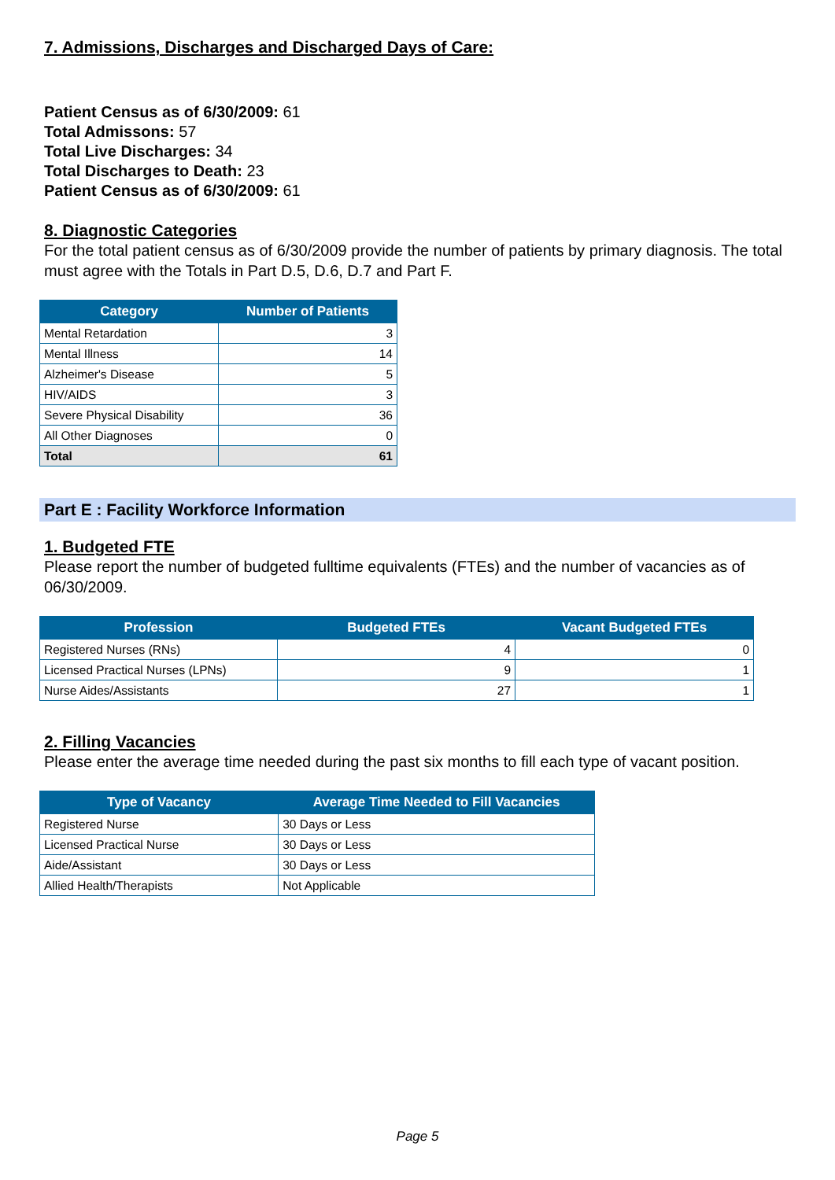7. Admissions, Discharges and Discharged Days of Care:
Patient Census as of 6/30/2009: 61
Total Admissons: 57
Total Live Discharges: 34
Total Discharges to Death: 23
Patient Census as of 6/30/2009: 61
8. Diagnostic Categories
For the total patient census as of 6/30/2009 provide the number of patients by primary diagnosis. The total must agree with the Totals in Part D.5, D.6, D.7 and Part F.
| Category | Number of Patients |
| --- | --- |
| Mental Retardation | 3 |
| Mental Illness | 14 |
| Alzheimer's Disease | 5 |
| HIV/AIDS | 3 |
| Severe Physical Disability | 36 |
| All Other Diagnoses | 0 |
| Total | 61 |
Part E : Facility Workforce Information
1. Budgeted FTE
Please report the number of budgeted fulltime equivalents (FTEs) and the number of vacancies as of 06/30/2009.
| Profession | Budgeted FTEs | Vacant Budgeted FTEs |
| --- | --- | --- |
| Registered Nurses (RNs) | 4 | 0 |
| Licensed Practical Nurses (LPNs) | 9 | 1 |
| Nurse Aides/Assistants | 27 | 1 |
2. Filling Vacancies
Please enter the average time needed during the past six months to fill each type of vacant position.
| Type of Vacancy | Average Time Needed to Fill Vacancies |
| --- | --- |
| Registered Nurse | 30 Days or Less |
| Licensed Practical Nurse | 30 Days or Less |
| Aide/Assistant | 30 Days or Less |
| Allied Health/Therapists | Not Applicable |
Page 5